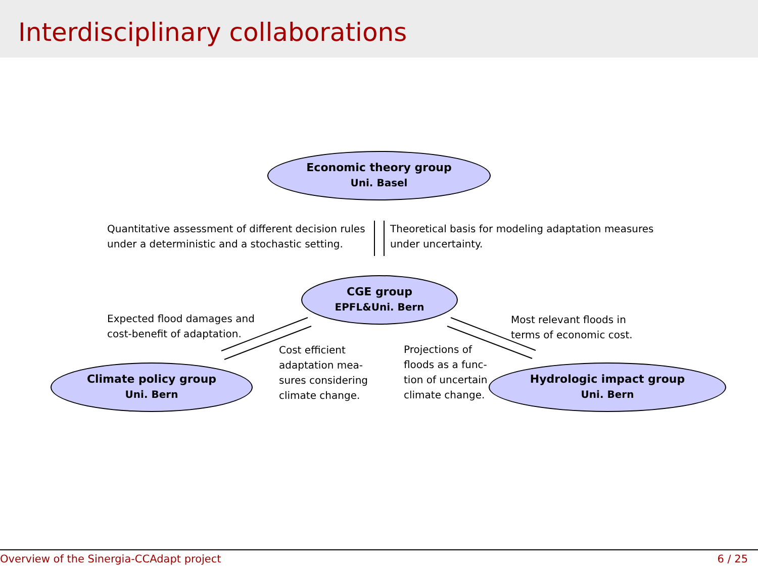Interdisciplinary collaborations
Economic theory group
Uni. Basel
Quantitative assessment of different decision rules
under a deterministic and a stochastic setting.
Theoretical basis for modeling adaptation measures
under uncertainty.
CGE group
EPFL&Uni. Bern
Expected flood damages and
cost-benefit of adaptation.
Most relevant floods in
terms of economic cost.
Cost efficient
adaptation mea-
sures considering
climate change.
Projections of
floods as a func-
tion of uncertain
climate change.
Climate policy group
Uni. Bern
Hydrologic impact group
Uni. Bern
Overview of the Sinergia-CCAdapt project 6 / 25